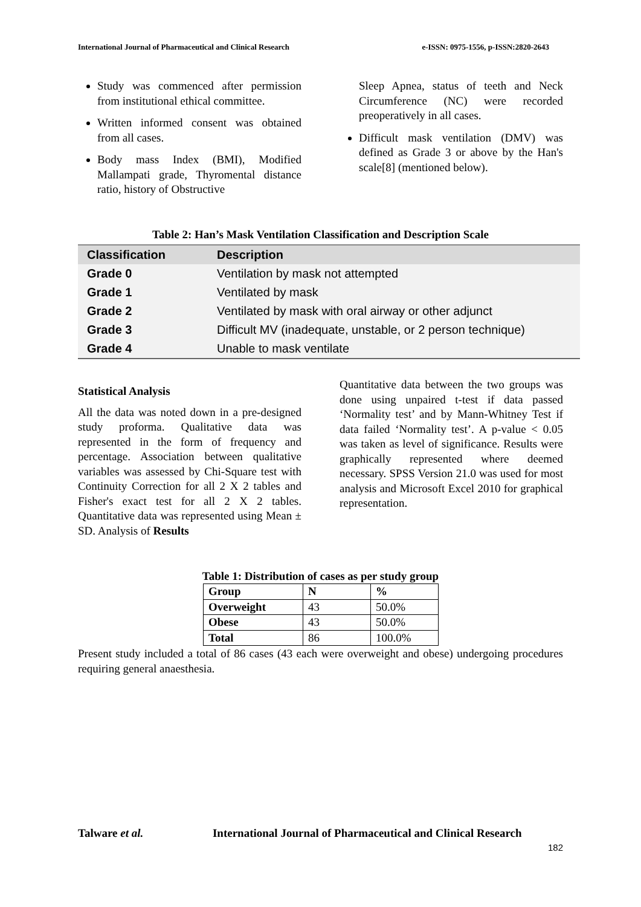International Journal of Pharmaceutical and Clinical Research e-ISSN: 0975-1556, p-ISSN:2820-2643
Study was commenced after permission from institutional ethical committee.
Written informed consent was obtained from all cases.
Body mass Index (BMI), Modified Mallampati grade, Thyromental distance ratio, history of Obstructive
Sleep Apnea, status of teeth and Neck Circumference (NC) were recorded preoperatively in all cases.
Difficult mask ventilation (DMV) was defined as Grade 3 or above by the Han's scale[8] (mentioned below).
Table 2: Han’s Mask Ventilation Classification and Description Scale
| Classification | Description |
| --- | --- |
| Grade 0 | Ventilation by mask not attempted |
| Grade 1 | Ventilated by mask |
| Grade 2 | Ventilated by mask with oral airway or other adjunct |
| Grade 3 | Difficult MV (inadequate, unstable, or 2 person technique) |
| Grade 4 | Unable to mask ventilate |
Statistical Analysis
All the data was noted down in a pre-designed study proforma. Qualitative data was represented in the form of frequency and percentage. Association between qualitative variables was assessed by Chi-Square test with Continuity Correction for all 2 X 2 tables and Fisher's exact test for all 2 X 2 tables. Quantitative data was represented using Mean ± SD. Analysis of Results
Quantitative data between the two groups was done using unpaired t-test if data passed ‘Normality test’ and by Mann-Whitney Test if data failed ‘Normality test’. A p-value < 0.05 was taken as level of significance. Results were graphically represented where deemed necessary. SPSS Version 21.0 was used for most analysis and Microsoft Excel 2010 for graphical representation.
Table 1: Distribution of cases as per study group
| Group | N | % |
| Overweight | 43 | 50.0% |
| Obese | 43 | 50.0% |
| Total | 86 | 100.0% |
Present study included a total of 86 cases (43 each were overweight and obese) undergoing procedures requiring general anaesthesia.
Talware et al. International Journal of Pharmaceutical and Clinical Research
182